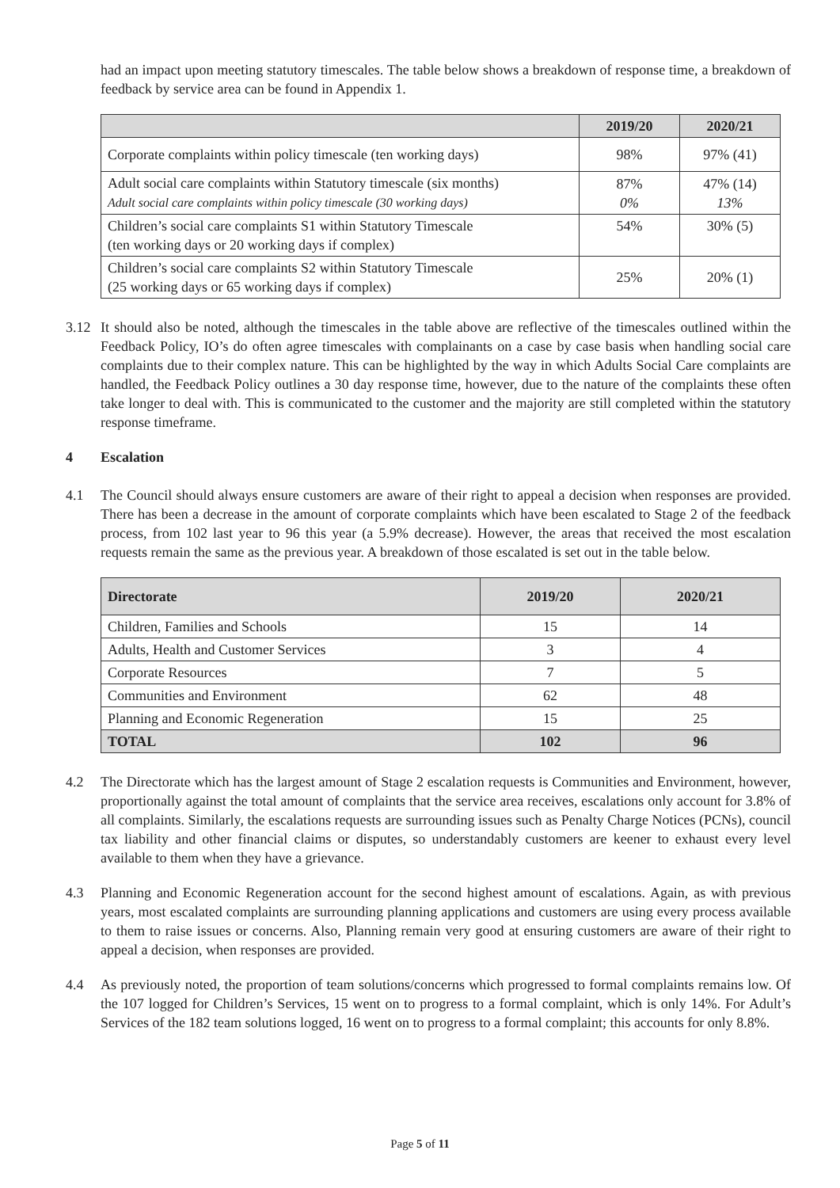had an impact upon meeting statutory timescales. The table below shows a breakdown of response time, a breakdown of feedback by service area can be found in Appendix 1.
| | 2019/20 | 2020/21 |
| --- | --- | --- |
| Corporate complaints within policy timescale (ten working days) | 98% | 97% (41) |
| Adult social care complaints within Statutory timescale (six months) Adult social care complaints within policy timescale (30 working days) | 87% 0% | 47% (14) 13% |
| Children’s social care complaints S1 within Statutory Timescale (ten working days or 20 working days if complex) | 54% | 30% (5) |
| Children’s social care complaints S2 within Statutory Timescale (25 working days or 65 working days if complex) | 25% | 20% (1) |
3.12 It should also be noted, although the timescales in the table above are reflective of the timescales outlined within the Feedback Policy, IO’s do often agree timescales with complainants on a case by case basis when handling social care complaints due to their complex nature. This can be highlighted by the way in which Adults Social Care complaints are handled, the Feedback Policy outlines a 30 day response time, however, due to the nature of the complaints these often take longer to deal with. This is communicated to the customer and the majority are still completed within the statutory response timeframe.
4 Escalation
4.1 The Council should always ensure customers are aware of their right to appeal a decision when responses are provided. There has been a decrease in the amount of corporate complaints which have been escalated to Stage 2 of the feedback process, from 102 last year to 96 this year (a 5.9% decrease). However, the areas that received the most escalation requests remain the same as the previous year. A breakdown of those escalated is set out in the table below.
| Directorate | 2019/20 | 2020/21 |
| --- | --- | --- |
| Children, Families and Schools | 15 | 14 |
| Adults, Health and Customer Services | 3 | 4 |
| Corporate Resources | 7 | 5 |
| Communities and Environment | 62 | 48 |
| Planning and Economic Regeneration | 15 | 25 |
| TOTAL | 102 | 96 |
4.2 The Directorate which has the largest amount of Stage 2 escalation requests is Communities and Environment, however, proportionally against the total amount of complaints that the service area receives, escalations only account for 3.8% of all complaints. Similarly, the escalations requests are surrounding issues such as Penalty Charge Notices (PCNs), council tax liability and other financial claims or disputes, so understandably customers are keener to exhaust every level available to them when they have a grievance.
4.3 Planning and Economic Regeneration account for the second highest amount of escalations. Again, as with previous years, most escalated complaints are surrounding planning applications and customers are using every process available to them to raise issues or concerns. Also, Planning remain very good at ensuring customers are aware of their right to appeal a decision, when responses are provided.
4.4 As previously noted, the proportion of team solutions/concerns which progressed to formal complaints remains low. Of the 107 logged for Children’s Services, 15 went on to progress to a formal complaint, which is only 14%. For Adult’s Services of the 182 team solutions logged, 16 went on to progress to a formal complaint; this accounts for only 8.8%.
Page 5 of 11